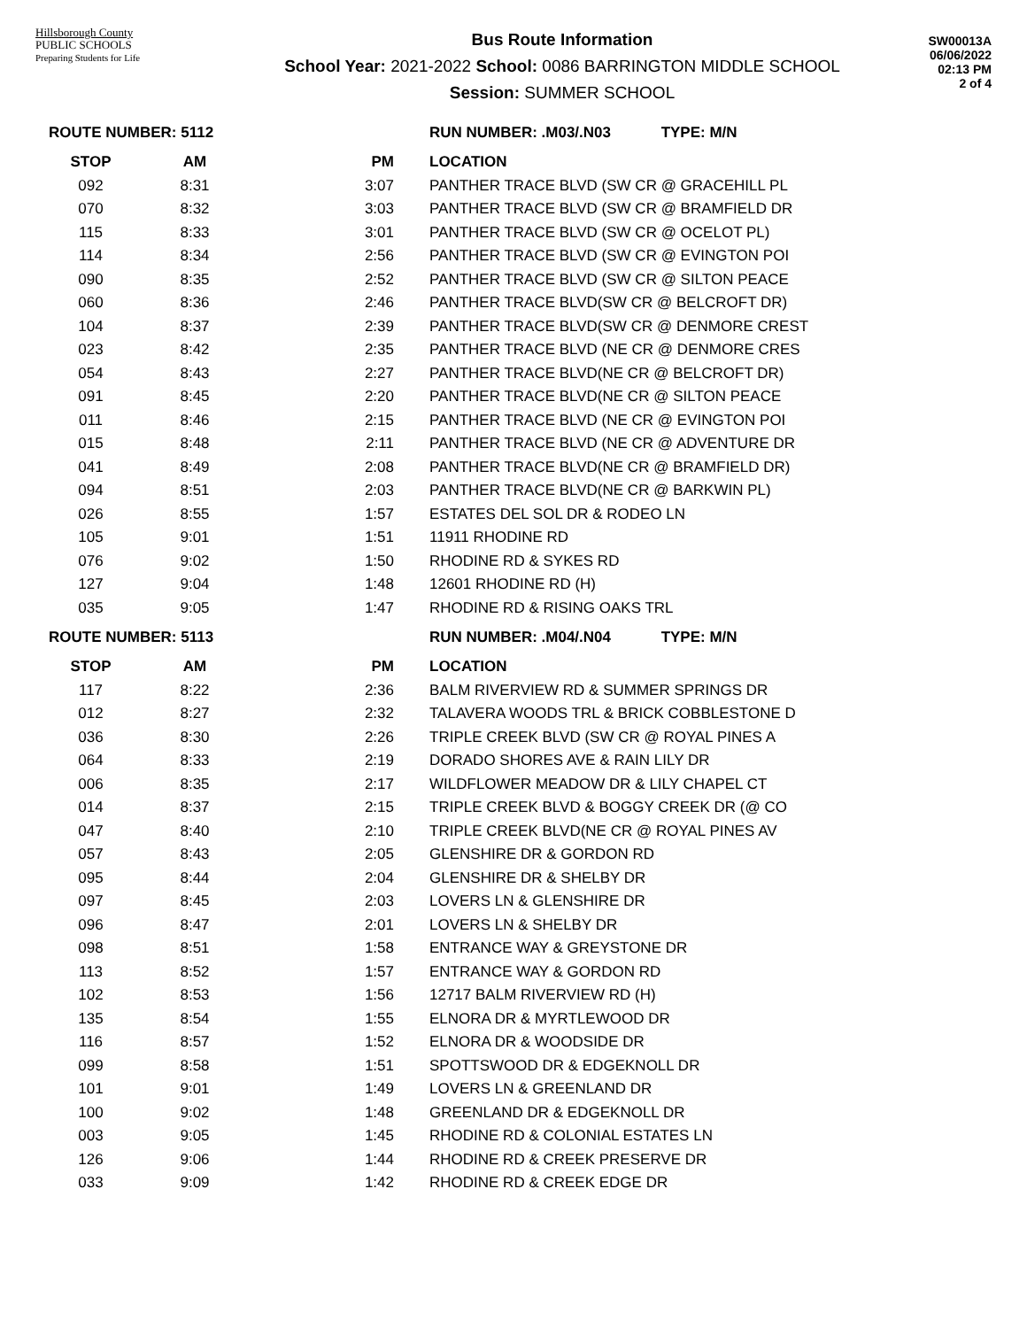Hillsborough County
PUBLIC SCHOOLS
Preparing Students for Life
Bus Route Information
School Year: 2021-2022 School: 0086 BARRINGTON MIDDLE SCHOOL
Session: SUMMER SCHOOL
SW00013A
06/06/2022
02:13 PM
2 of 4
| ROUTE NUMBER: 5112 | | | RUN NUMBER: .M03/.N03 TYPE: M/N |
| STOP | AM | PM | LOCATION |
| 092 | 8:31 | 3:07 | PANTHER TRACE BLVD (SW CR @ GRACEHILL PL |
| 070 | 8:32 | 3:03 | PANTHER TRACE BLVD (SW CR @ BRAMFIELD DR |
| 115 | 8:33 | 3:01 | PANTHER TRACE BLVD (SW CR @ OCELOT PL) |
| 114 | 8:34 | 2:56 | PANTHER TRACE BLVD (SW CR @ EVINGTON POI |
| 090 | 8:35 | 2:52 | PANTHER TRACE BLVD (SW CR @ SILTON PEACE |
| 060 | 8:36 | 2:46 | PANTHER TRACE BLVD(SW CR @ BELCROFT DR) |
| 104 | 8:37 | 2:39 | PANTHER TRACE BLVD(SW CR @ DENMORE CREST |
| 023 | 8:42 | 2:35 | PANTHER TRACE BLVD (NE CR @ DENMORE CRES |
| 054 | 8:43 | 2:27 | PANTHER TRACE BLVD(NE CR @ BELCROFT DR) |
| 091 | 8:45 | 2:20 | PANTHER TRACE BLVD(NE CR @ SILTON PEACE |
| 011 | 8:46 | 2:15 | PANTHER TRACE BLVD (NE CR @ EVINGTON POI |
| 015 | 8:48 | 2:11 | PANTHER TRACE BLVD (NE CR @ ADVENTURE DR |
| 041 | 8:49 | 2:08 | PANTHER TRACE BLVD(NE CR @ BRAMFIELD DR) |
| 094 | 8:51 | 2:03 | PANTHER TRACE BLVD(NE CR @ BARKWIN PL) |
| 026 | 8:55 | 1:57 | ESTATES DEL SOL DR & RODEO LN |
| 105 | 9:01 | 1:51 | 11911 RHODINE RD |
| 076 | 9:02 | 1:50 | RHODINE RD & SYKES RD |
| 127 | 9:04 | 1:48 | 12601 RHODINE RD (H) |
| 035 | 9:05 | 1:47 | RHODINE RD & RISING OAKS TRL |
| ROUTE NUMBER: 5113 | | | RUN NUMBER: .M04/.N04 TYPE: M/N |
| STOP | AM | PM | LOCATION |
| 117 | 8:22 | 2:36 | BALM RIVERVIEW RD & SUMMER SPRINGS DR |
| 012 | 8:27 | 2:32 | TALAVERA WOODS TRL & BRICK COBBLESTONE D |
| 036 | 8:30 | 2:26 | TRIPLE CREEK BLVD (SW CR @ ROYAL PINES A |
| 064 | 8:33 | 2:19 | DORADO SHORES AVE & RAIN LILY DR |
| 006 | 8:35 | 2:17 | WILDFLOWER MEADOW DR & LILY CHAPEL CT |
| 014 | 8:37 | 2:15 | TRIPLE CREEK BLVD & BOGGY CREEK DR (@ CO |
| 047 | 8:40 | 2:10 | TRIPLE CREEK BLVD(NE CR @ ROYAL PINES AV |
| 057 | 8:43 | 2:05 | GLENSHIRE DR & GORDON RD |
| 095 | 8:44 | 2:04 | GLENSHIRE DR & SHELBY DR |
| 097 | 8:45 | 2:03 | LOVERS LN & GLENSHIRE DR |
| 096 | 8:47 | 2:01 | LOVERS LN & SHELBY DR |
| 098 | 8:51 | 1:58 | ENTRANCE WAY & GREYSTONE DR |
| 113 | 8:52 | 1:57 | ENTRANCE WAY & GORDON RD |
| 102 | 8:53 | 1:56 | 12717 BALM RIVERVIEW RD (H) |
| 135 | 8:54 | 1:55 | ELNORA DR & MYRTLEWOOD DR |
| 116 | 8:57 | 1:52 | ELNORA DR & WOODSIDE DR |
| 099 | 8:58 | 1:51 | SPOTTSWOOD DR & EDGEKNOLL DR |
| 101 | 9:01 | 1:49 | LOVERS LN & GREENLAND DR |
| 100 | 9:02 | 1:48 | GREENLAND DR & EDGEKNOLL DR |
| 003 | 9:05 | 1:45 | RHODINE RD & COLONIAL ESTATES LN |
| 126 | 9:06 | 1:44 | RHODINE RD & CREEK PRESERVE DR |
| 033 | 9:09 | 1:42 | RHODINE RD & CREEK EDGE DR |